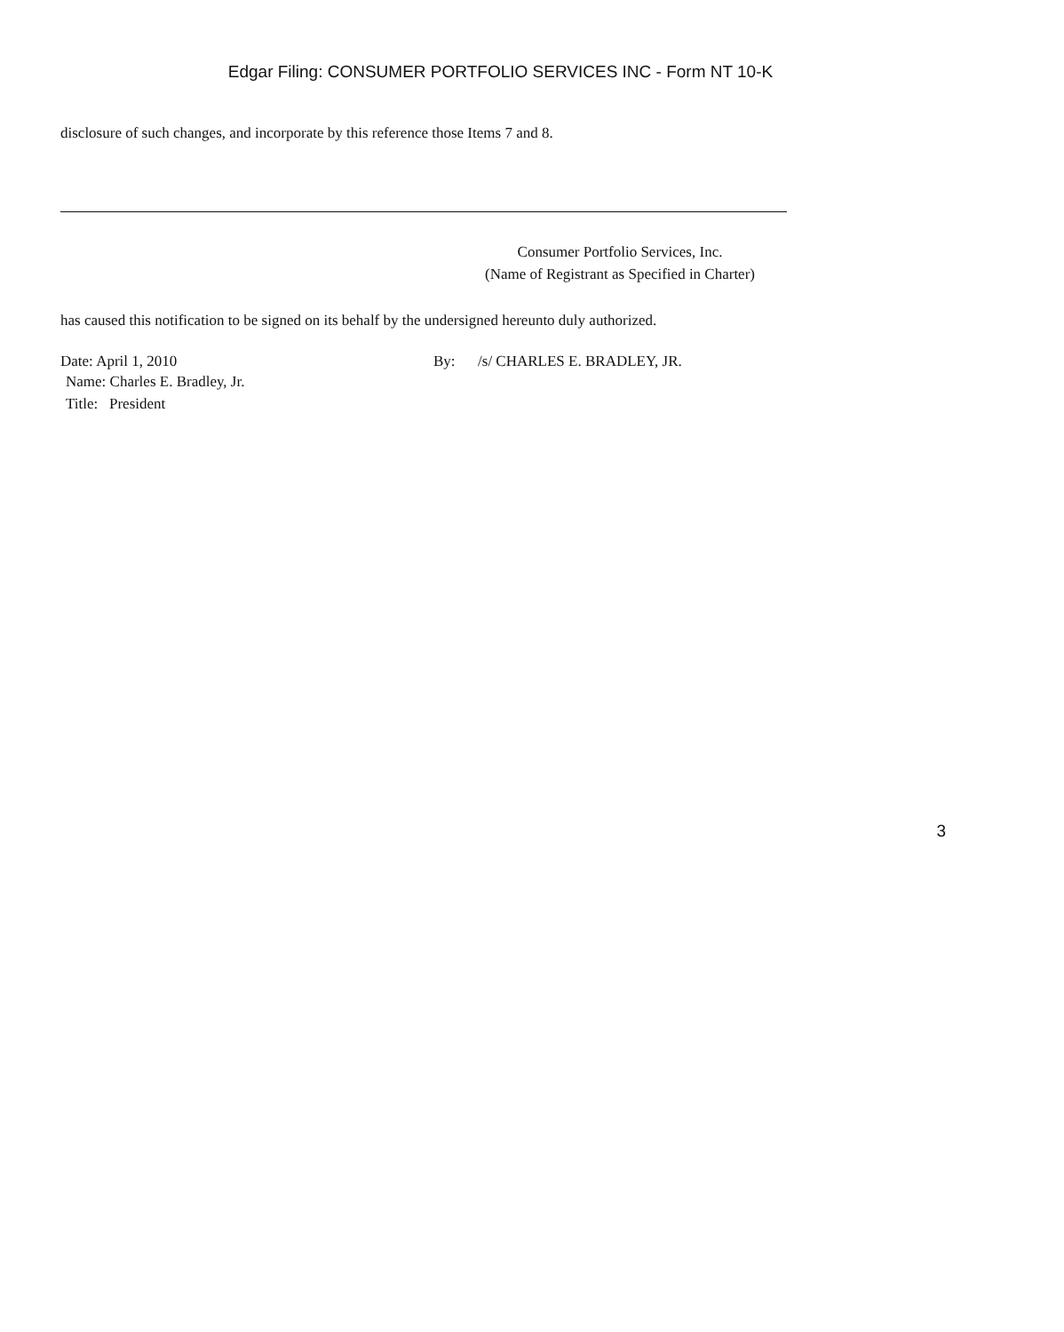Edgar Filing: CONSUMER PORTFOLIO SERVICES INC - Form NT 10-K
disclosure of such changes, and incorporate by this reference those Items 7 and 8.
Consumer Portfolio Services, Inc.
(Name of Registrant as Specified in Charter)
has caused this notification to be signed on its behalf by the undersigned hereunto duly authorized.
Date: April 1, 2010 By: /s/ CHARLES E. BRADLEY, JR.
Name: Charles E. Bradley, Jr.
Title: President
3